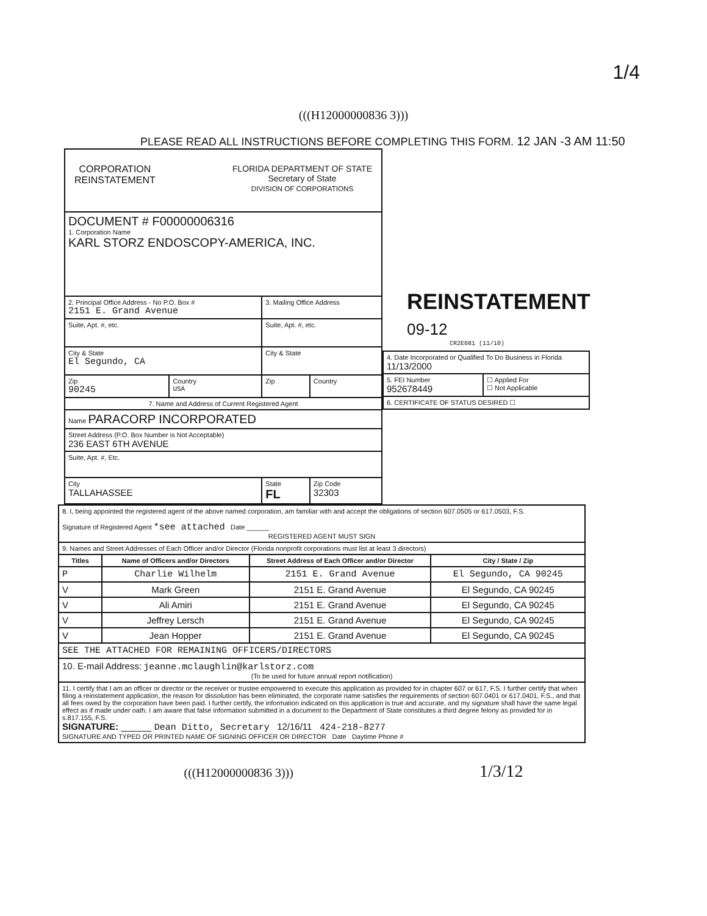1/4
(((H12000000836 3)))
PLEASE READ ALL INSTRUCTIONS BEFORE COMPLETING THIS FORM. 12 JAN -3 AM 11:50
| CORPORATION REINSTATEMENT FLORIDA DEPARTMENT OF STATE Secretary of State DIVISION OF CORPORATIONS | | | |
| DOCUMENT # F00000006316 1. Corporation Name KARL STORZ ENDOSCOPY-AMERICA, INC. | | | |
| 2. Principal Office Address - No P.O. Box # 2151 E. Grand Avenue | | 3. Mailing Office Address | |
| Suite, Apt. #, etc. | | Suite, Apt. #, etc. | |
| City & State El Segundo, CA | | City & State | |
| Zip 90245 | Country USA | Zip | Country |
| 7. Name and Address of Current Registered Agent | | | |
| Name PARACORP INCORPORATED | | | |
| Street Address (P.O. Box Number is Not Acceptable) 236 EAST 6TH AVENUE | | | |
| Suite, Apt. #, Etc. | | | |
| City TALLAHASSEE | | State FL | Zip Code 32303 |
REINSTATEMENT 09-12
CR2E081 (11/10)
| 4. Date Incorporated or Qualified To Do Business in Florida 11/13/2000 | |
| 5. FEI Number 952678449 | ☐ Applied For ☐ Not Applicable |
| 6. CERTIFICATE OF STATUS DESIRED ☐ | |
| 8. I, being appointed the registered agent of the above named corporation, am familiar with and accept the obligations of section 607.0505 or 617.0503, F.S. Signature of Registered Agent *see attached Date ______ REGISTERED AGENT MUST SIGN | | | |
| 9. Names and Street Addresses of Each Officer and/or Director (Florida nonprofit corporations must list at least 3 directors) | | | |
| Titles | Name of Officers and/or Directors | Street Address of Each Officer and/or Director | City / State / Zip |
| P | Charlie Wilhelm | 2151 E. Grand Avenue | El Segundo, CA 90245 |
| V | Mark Green | 2151 E. Grand Avenue | El Segundo, CA 90245 |
| V | Ali Amiri | 2151 E. Grand Avenue | El Segundo, CA 90245 |
| V | Jeffrey Lersch | 2151 E. Grand Avenue | El Segundo, CA 90245 |
| V | Jean Hopper | 2151 E. Grand Avenue | El Segundo, CA 90245 |
| SEE THE ATTACHED FOR REMAINING OFFICERS/DIRECTORS | | | |
| 10. E-mail Address: jeanne.mclaughlin@karlstorz.com (To be used for future annual report notification) | | | |
| 11. I certify that I am an officer or director or the receiver or trustee empowered to execute this application as provided for in chapter 607 or 617, F.S. I further certify that when filing a reinstatement application, the reason for dissolution has been eliminated, the corporate name satisfies the requirements of section 607.0401 or 617.0401, F.S., and that all fees owed by the corporation have been paid. I further certify, the information indicated on this application is true and accurate, and my signature shall have the same legal effect as if made under oath. I am aware that false information submitted in a document to the Department of State constitutes a third degree felony as provided for in s.817.155, F.S. SIGNATURE: ______ Dean Ditto, Secretary 12/16/11 424-218-8277 SIGNATURE AND TYPED OR PRINTED NAME OF SIGNING OFFICER OR DIRECTOR Date Daytime Phone # | | | |
(((H12000000836 3))) 1/3/12